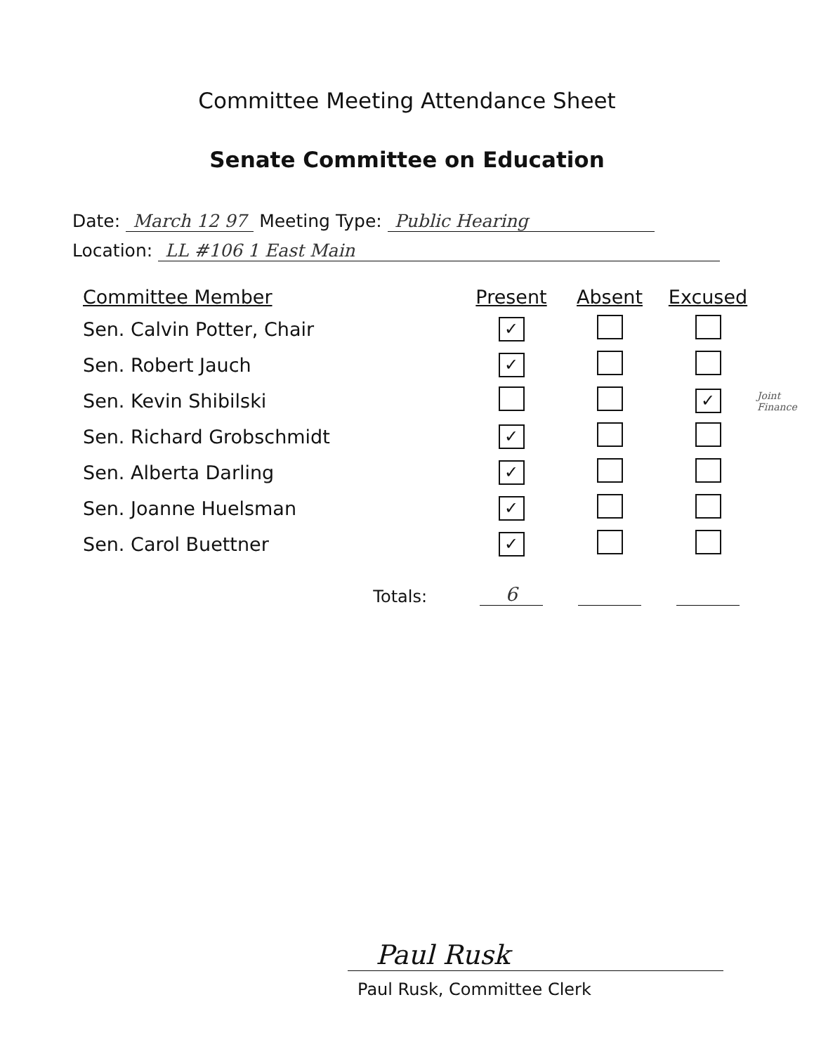Committee Meeting Attendance Sheet
Senate Committee on Education
Date: March 12 97 Meeting Type: Public Hearing
Location: LL #106 1 East Main
| Committee Member | Present | Absent | Excused | |
| --- | --- | --- | --- | --- |
| Sen. Calvin Potter, Chair | ✓ | | | |
| Sen. Robert Jauch | ✓ | | | |
| Sen. Kevin Shibilski | | | ✓ | Joint Finance |
| Sen. Richard Grobschmidt | ✓ | | | |
| Sen. Alberta Darling | ✓ | | | |
| Sen. Joanne Huelsman | ✓ | | | |
| Sen. Carol Buettner | ✓ | | | |
| Totals: | 6 | | | |
Paul Rusk
Paul Rusk, Committee Clerk